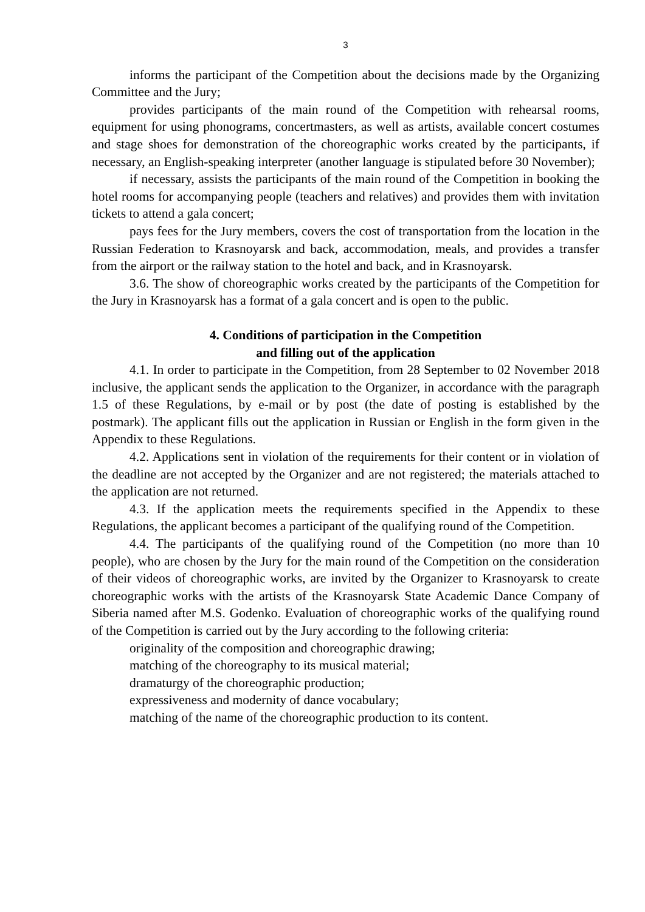3
informs the participant of the Competition about the decisions made by the Organizing Committee and the Jury;
provides participants of the main round of the Competition with rehearsal rooms, equipment for using phonograms, concertmasters, as well as artists, available concert costumes and stage shoes for demonstration of the choreographic works created by the participants, if necessary, an English-speaking interpreter (another language is stipulated before 30 November);
if necessary, assists the participants of the main round of the Competition in booking the hotel rooms for accompanying people (teachers and relatives) and provides them with invitation tickets to attend a gala concert;
pays fees for the Jury members, covers the cost of transportation from the location in the Russian Federation to Krasnoyarsk and back, accommodation, meals, and provides a transfer from the airport or the railway station to the hotel and back, and in Krasnoyarsk.
3.6. The show of choreographic works created by the participants of the Competition for the Jury in Krasnoyarsk has a format of a gala concert and is open to the public.
4. Conditions of participation in the Competition
and filling out of the application
4.1. In order to participate in the Competition, from 28 September to 02 November 2018 inclusive, the applicant sends the application to the Organizer, in accordance with the paragraph 1.5 of these Regulations, by e-mail or by post (the date of posting is established by the postmark). The applicant fills out the application in Russian or English in the form given in the Appendix to these Regulations.
4.2. Applications sent in violation of the requirements for their content or in violation of the deadline are not accepted by the Organizer and are not registered; the materials attached to the application are not returned.
4.3. If the application meets the requirements specified in the Appendix to these Regulations, the applicant becomes a participant of the qualifying round of the Competition.
4.4. The participants of the qualifying round of the Competition (no more than 10 people), who are chosen by the Jury for the main round of the Competition on the consideration of their videos of choreographic works, are invited by the Organizer to Krasnoyarsk to create choreographic works with the artists of the Krasnoyarsk State Academic Dance Company of Siberia named after M.S. Godenko. Evaluation of choreographic works of the qualifying round of the Competition is carried out by the Jury according to the following criteria:
originality of the composition and choreographic drawing;
matching of the choreography to its musical material;
dramaturgy of the choreographic production;
expressiveness and modernity of dance vocabulary;
matching of the name of the choreographic production to its content.